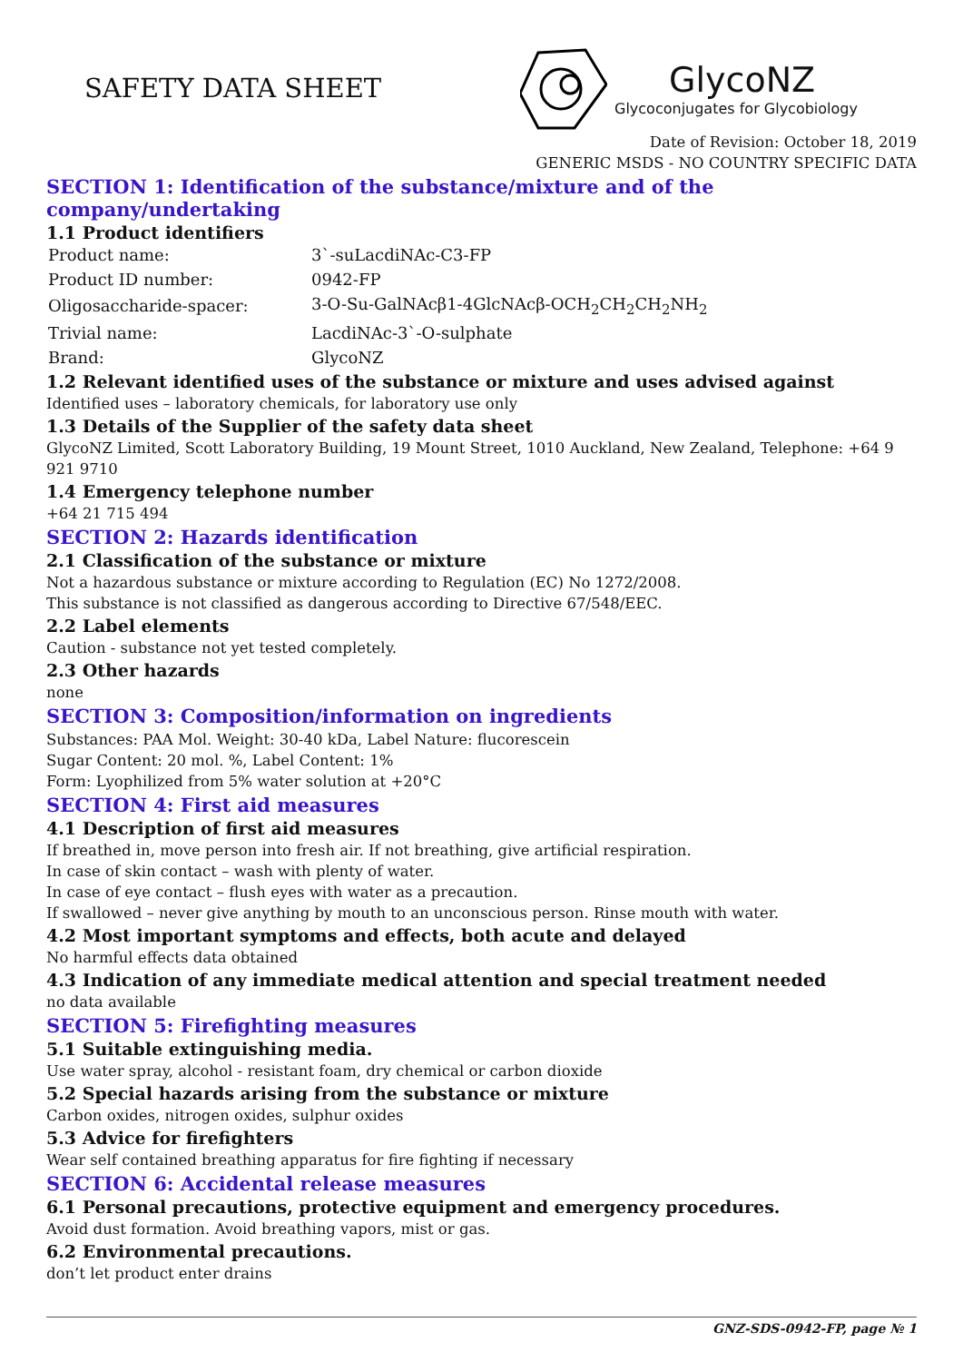SAFETY DATA SHEET
GlycoNZ
Glycoconjugates for Glycobiology
Date of Revision: October 18, 2019
GENERIC MSDS - NO COUNTRY SPECIFIC DATA
SECTION 1: Identification of the substance/mixture and of the company/undertaking
1.1 Product identifiers
| Product name: | 3`-suLacdiNAc-C3-FP |
| Product ID number: | 0942-FP |
| Oligosaccharide-spacer: | 3-O-Su-GalNAcβ1-4GlcNAcβ-OCH<sub>2</sub>CH<sub>2</sub>CH<sub>2</sub>NH<sub>2</sub> |
| Trivial name: | LacdiNAc-3`-O-sulphate |
| Brand: | GlycoNZ |
1.2 Relevant identified uses of the substance or mixture and uses advised against
Identified uses – laboratory chemicals, for laboratory use only
1.3 Details of the Supplier of the safety data sheet
GlycoNZ Limited, Scott Laboratory Building, 19 Mount Street, 1010 Auckland, New Zealand, Telephone: +64 9 921 9710
1.4 Emergency telephone number
+64 21 715 494
SECTION 2: Hazards identification
2.1 Classification of the substance or mixture
Not a hazardous substance or mixture according to Regulation (EC) No 1272/2008.
This substance is not classified as dangerous according to Directive 67/548/EEC.
2.2 Label elements
Caution - substance not yet tested completely.
2.3 Other hazards
none
SECTION 3: Composition/information on ingredients
Substances: PAA Mol. Weight: 30-40 kDa, Label Nature: flucorescein
Sugar Content: 20 mol. %, Label Content: 1%
Form: Lyophilized from 5% water solution at +20°C
SECTION 4: First aid measures
4.1 Description of first aid measures
If breathed in, move person into fresh air. If not breathing, give artificial respiration.
In case of skin contact – wash with plenty of water.
In case of eye contact – flush eyes with water as a precaution.
If swallowed – never give anything by mouth to an unconscious person. Rinse mouth with water.
4.2 Most important symptoms and effects, both acute and delayed
No harmful effects data obtained
4.3 Indication of any immediate medical attention and special treatment needed
no data available
SECTION 5: Firefighting measures
5.1 Suitable extinguishing media.
Use water spray, alcohol - resistant foam, dry chemical or carbon dioxide
5.2 Special hazards arising from the substance or mixture
Carbon oxides, nitrogen oxides, sulphur oxides
5.3 Advice for firefighters
Wear self contained breathing apparatus for fire fighting if necessary
SECTION 6: Accidental release measures
6.1 Personal precautions, protective equipment and emergency procedures.
Avoid dust formation. Avoid breathing vapors, mist or gas.
6.2 Environmental precautions.
don’t let product enter drains
GNZ-SDS-0942-FP, page № 1